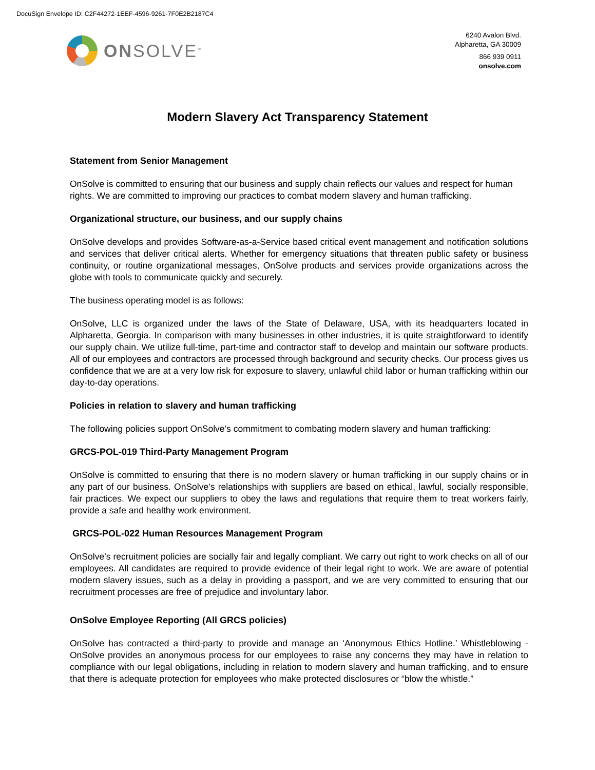DocuSign Envelope ID: C2F44272-1EEF-4596-9261-7F0E2B2187C4
ONSOLVE<sup>™</sup>
6240 Avalon Blvd.
Alpharetta, GA 30009
866 939 0911
onsolve.com
Modern Slavery Act Transparency Statement
Statement from Senior Management
OnSolve is committed to ensuring that our business and supply chain reflects our values and respect for human rights. We are committed to improving our practices to combat modern slavery and human trafficking.
Organizational structure, our business, and our supply chains
OnSolve develops and provides Software-as-a-Service based critical event management and notification solutions and services that deliver critical alerts. Whether for emergency situations that threaten public safety or business continuity, or routine organizational messages, OnSolve products and services provide organizations across the globe with tools to communicate quickly and securely.
The business operating model is as follows:
OnSolve, LLC is organized under the laws of the State of Delaware, USA, with its headquarters located in Alpharetta, Georgia. In comparison with many businesses in other industries, it is quite straightforward to identify our supply chain. We utilize full-time, part-time and contractor staff to develop and maintain our software products. All of our employees and contractors are processed through background and security checks. Our process gives us confidence that we are at a very low risk for exposure to slavery, unlawful child labor or human trafficking within our day-to-day operations.
Policies in relation to slavery and human trafficking
The following policies support OnSolve’s commitment to combating modern slavery and human trafficking:
GRCS-POL-019 Third-Party Management Program
OnSolve is committed to ensuring that there is no modern slavery or human trafficking in our supply chains or in any part of our business. OnSolve’s relationships with suppliers are based on ethical, lawful, socially responsible, fair practices. We expect our suppliers to obey the laws and regulations that require them to treat workers fairly, provide a safe and healthy work environment.
GRCS-POL-022 Human Resources Management Program
OnSolve’s recruitment policies are socially fair and legally compliant. We carry out right to work checks on all of our employees. All candidates are required to provide evidence of their legal right to work. We are aware of potential modern slavery issues, such as a delay in providing a passport, and we are very committed to ensuring that our recruitment processes are free of prejudice and involuntary labor.
OnSolve Employee Reporting (All GRCS policies)
OnSolve has contracted a third-party to provide and manage an ‘Anonymous Ethics Hotline.’ Whistleblowing - OnSolve provides an anonymous process for our employees to raise any concerns they may have in relation to compliance with our legal obligations, including in relation to modern slavery and human trafficking, and to ensure that there is adequate protection for employees who make protected disclosures or “blow the whistle.”